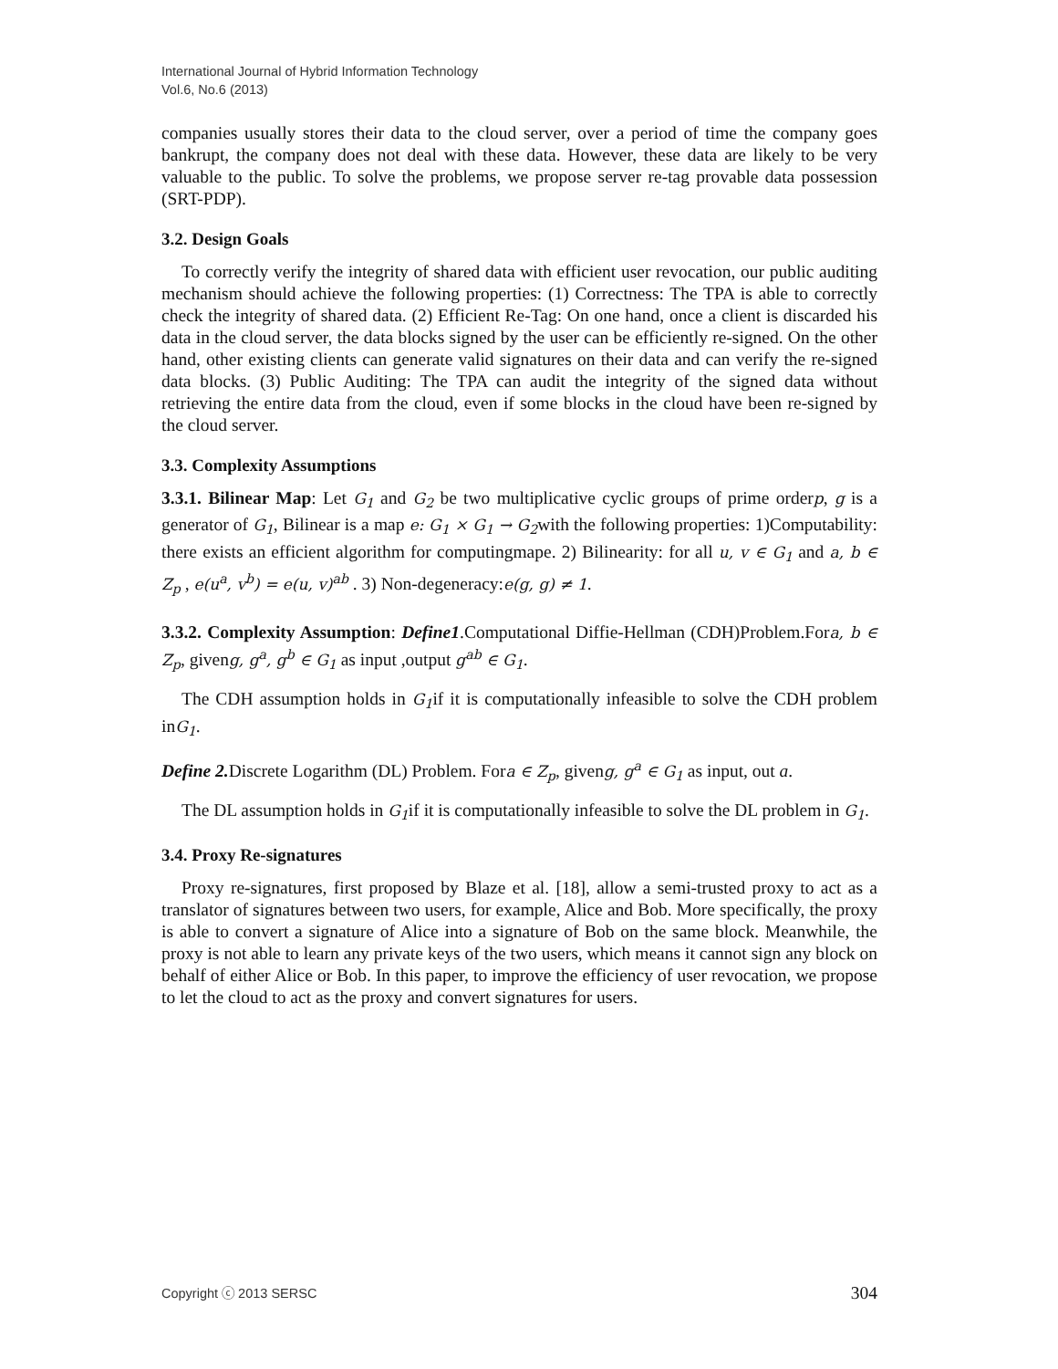International Journal of Hybrid Information Technology
Vol.6, No.6 (2013)
companies usually stores their data to the cloud server, over a period of time the company goes bankrupt, the company does not deal with these data. However, these data are likely to be very valuable to the public. To solve the problems, we propose server re-tag provable data possession (SRT-PDP).
3.2. Design Goals
To correctly verify the integrity of shared data with efficient user revocation, our public auditing mechanism should achieve the following properties: (1) Correctness: The TPA is able to correctly check the integrity of shared data. (2) Efficient Re-Tag: On one hand, once a client is discarded his data in the cloud server, the data blocks signed by the user can be efficiently re-signed. On the other hand, other existing clients can generate valid signatures on their data and can verify the re-signed data blocks. (3) Public Auditing: The TPA can audit the integrity of the signed data without retrieving the entire data from the cloud, even if some blocks in the cloud have been re-signed by the cloud server.
3.3. Complexity Assumptions
3.3.1. Bilinear Map: Let G<sub>1</sub> and G<sub>2</sub> be two multiplicative cyclic groups of prime orderp, g is a generator of G<sub>1</sub>, Bilinear is a map e: G<sub>1</sub> × G<sub>1</sub> → G<sub>2</sub>with the following properties: 1)Computability: there exists an efficient algorithm for computingmape. 2) Bilinearity: for all u, v ∈ G<sub>1</sub> and a, b ∈ Z<sub>p</sub> , e(u<sup>a</sup>, v<sup>b</sup>) = e(u, v)<sup>ab</sup> . 3) Non-degeneracy:e(g, g) ≠ 1.
3.3.2. Complexity Assumption: Define1.Computational Diffie-Hellman (CDH)Problem.Fora, b ∈ Z<sub>p</sub>, giveng, g<sup>a</sup>, g<sup>b</sup> ∈ G<sub>1</sub> as input ,output g<sup>ab</sup> ∈ G<sub>1</sub>.
The CDH assumption holds in G<sub>1</sub>if it is computationally infeasible to solve the CDH problem inG<sub>1</sub>.
Define 2. Discrete Logarithm (DL) Problem. Fora ∈ Z<sub>p</sub>, giveng, g<sup>a</sup> ∈ G<sub>1</sub> as input, out a.
The DL assumption holds in G<sub>1</sub>if it is computationally infeasible to solve the DL problem in G<sub>1</sub>.
3.4. Proxy Re-signatures
Proxy re-signatures, first proposed by Blaze et al. [18], allow a semi-trusted proxy to act as a translator of signatures between two users, for example, Alice and Bob. More specifically, the proxy is able to convert a signature of Alice into a signature of Bob on the same block. Meanwhile, the proxy is not able to learn any private keys of the two users, which means it cannot sign any block on behalf of either Alice or Bob. In this paper, to improve the efficiency of user revocation, we propose to let the cloud to act as the proxy and convert signatures for users.
Copyright ⓒ 2013 SERSC 304